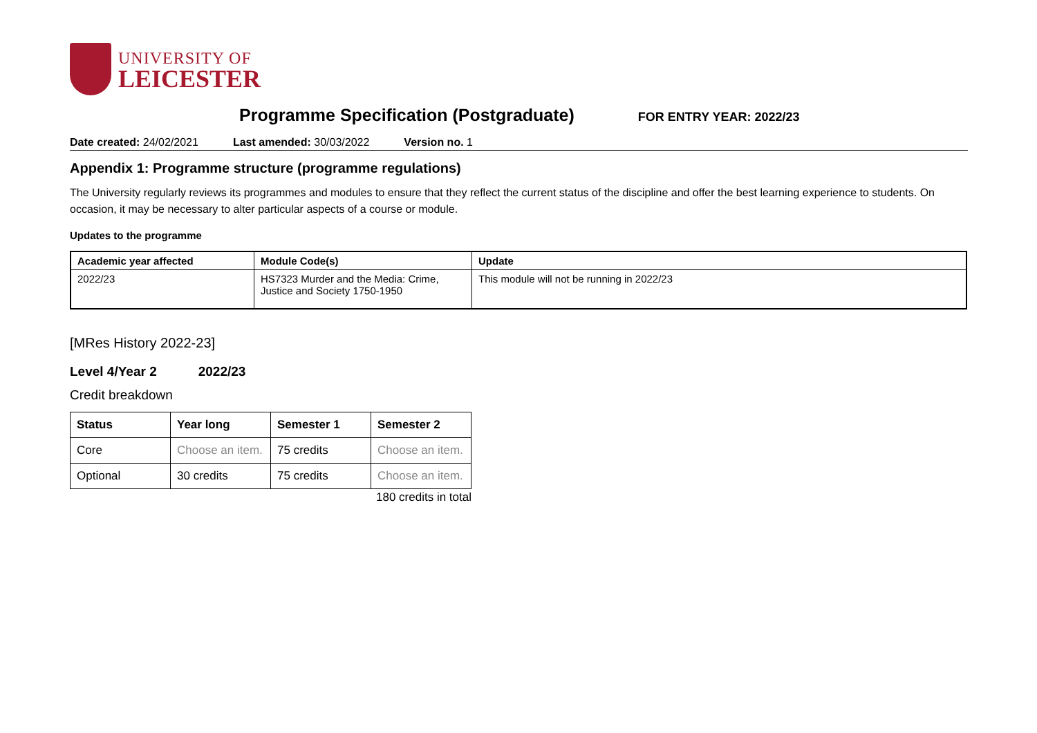UNIVERSITY OF
LEICESTER
Programme Specification (Postgraduate)
FOR ENTRY YEAR: 2022/23
Date created: 24/02/2021 Last amended: 30/03/2022 Version no. 1
Appendix 1: Programme structure (programme regulations)
The University regularly reviews its programmes and modules to ensure that they reflect the current status of the discipline and offer the best learning experience to students. On occasion, it may be necessary to alter particular aspects of a course or module.
Updates to the programme
| Academic year affected | Module Code(s) | Update |
| --- | --- | --- |
| 2022/23 | HS7323 Murder and the Media: Crime, Justice and Society 1750-1950 | This module will not be running in 2022/23 |
[MRes History 2022-23]
Level 4/Year 2 2022/23
Credit breakdown
| Status | Year long | Semester 1 | Semester 2 |
| --- | --- | --- | --- |
| Core | Choose an item. | 75 credits | Choose an item. |
| Optional | 30 credits | 75 credits | Choose an item. |
180 credits in total